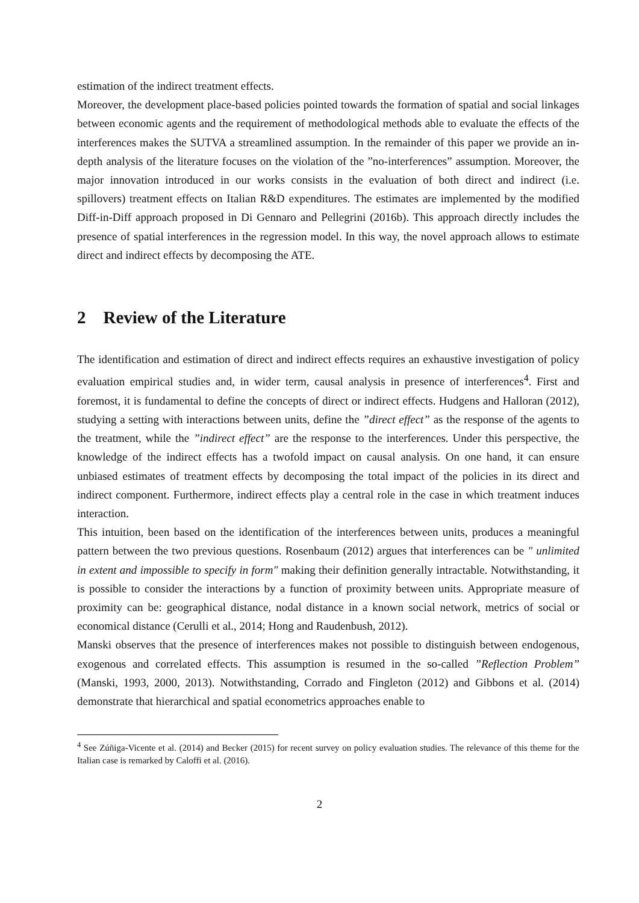estimation of the indirect treatment effects.
Moreover, the development place-based policies pointed towards the formation of spatial and social linkages between economic agents and the requirement of methodological methods able to evaluate the effects of the interferences makes the SUTVA a streamlined assumption. In the remainder of this paper we provide an in-depth analysis of the literature focuses on the violation of the ”no-interferences” assumption. Moreover, the major innovation introduced in our works consists in the evaluation of both direct and indirect (i.e. spillovers) treatment effects on Italian R&D expenditures. The estimates are implemented by the modified Diff-in-Diff approach proposed in Di Gennaro and Pellegrini (2016b). This approach directly includes the presence of spatial interferences in the regression model. In this way, the novel approach allows to estimate direct and indirect effects by decomposing the ATE.
2 Review of the Literature
The identification and estimation of direct and indirect effects requires an exhaustive investigation of policy evaluation empirical studies and, in wider term, causal analysis in presence of interferences<sup>4</sup>. First and foremost, it is fundamental to define the concepts of direct or indirect effects. Hudgens and Halloran (2012), studying a setting with interactions between units, define the ”direct effect” as the response of the agents to the treatment, while the ”indirect effect” are the response to the interferences. Under this perspective, the knowledge of the indirect effects has a twofold impact on causal analysis. On one hand, it can ensure unbiased estimates of treatment effects by decomposing the total impact of the policies in its direct and indirect component. Furthermore, indirect effects play a central role in the case in which treatment induces interaction.
This intuition, been based on the identification of the interferences between units, produces a meaningful pattern between the two previous questions. Rosenbaum (2012) argues that interferences can be " unlimited in extent and impossible to specify in form" making their definition generally intractable. Notwithstanding, it is possible to consider the interactions by a function of proximity between units. Appropriate measure of proximity can be: geographical distance, nodal distance in a known social network, metrics of social or economical distance (Cerulli et al., 2014; Hong and Raudenbush, 2012).
Manski observes that the presence of interferences makes not possible to distinguish between endogenous, exogenous and correlated effects. This assumption is resumed in the so-called ”Reflection Problem” (Manski, 1993, 2000, 2013). Notwithstanding, Corrado and Fingleton (2012) and Gibbons et al. (2014) demonstrate that hierarchical and spatial econometrics approaches enable to
<sup>4</sup> See Zúñiga-Vicente et al. (2014) and Becker (2015) for recent survey on policy evaluation studies. The relevance of this theme for the Italian case is remarked by Caloffi et al. (2016).
2